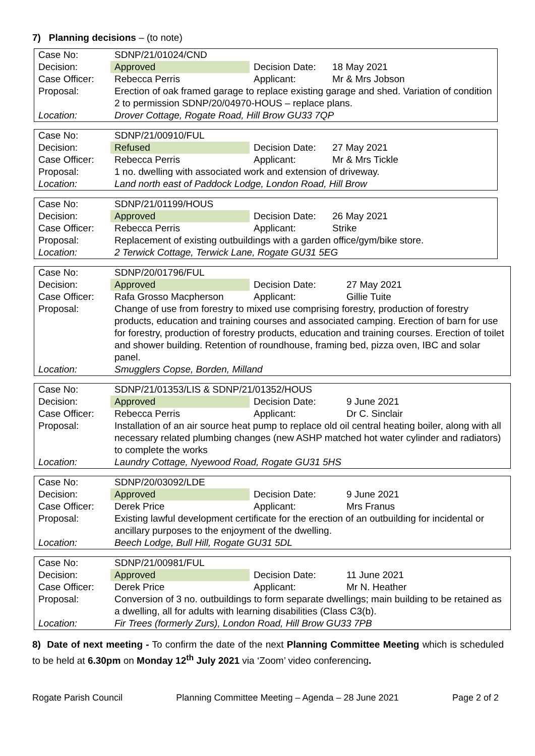7) Planning decisions – (to note)
| Case No: | SDNP/21/01024/CND | | |
| Decision: | Approved | Decision Date: | 18 May 2021 |
| Case Officer: | Rebecca Perris | Applicant: | Mr & Mrs Jobson |
| Proposal: | Erection of oak framed garage to replace existing garage and shed. Variation of condition 2 to permission SDNP/20/04970-HOUS – replace plans. | | |
| Location: | Drover Cottage, Rogate Road, Hill Brow GU33 7QP | | |
| Case No: | SDNP/21/00910/FUL | | |
| Decision: | Refused | Decision Date: | 27 May 2021 |
| Case Officer: | Rebecca Perris | Applicant: | Mr & Mrs Tickle |
| Proposal: | 1 no. dwelling with associated work and extension of driveway. | | |
| Location: | Land north east of Paddock Lodge, London Road, Hill Brow | | |
| Case No: | SDNP/21/01199/HOUS | | |
| Decision: | Approved | Decision Date: | 26 May 2021 |
| Case Officer: | Rebecca Perris | Applicant: | Strike |
| Proposal: | Replacement of existing outbuildings with a garden office/gym/bike store. | | |
| Location: | 2 Terwick Cottage, Terwick Lane, Rogate GU31 5EG | | |
| Case No: | SDNP/20/01796/FUL | | |
| Decision: | Approved | Decision Date: | 27 May 2021 |
| Case Officer: | Rafa Grosso Macpherson | Applicant: | Gillie Tuite |
| Proposal: | Change of use from forestry to mixed use comprising forestry, production of forestry products, education and training courses and associated camping. Erection of barn for use for forestry, production of forestry products, education and training courses. Erection of toilet and shower building. Retention of roundhouse, framing bed, pizza oven, IBC and solar panel. | | |
| Location: | Smugglers Copse, Borden, Milland | | |
| Case No: | SDNP/21/01353/LIS & SDNP/21/01352/HOUS | | |
| Decision: | Approved | Decision Date: | 9 June 2021 |
| Case Officer: | Rebecca Perris | Applicant: | Dr C. Sinclair |
| Proposal: | Installation of an air source heat pump to replace old oil central heating boiler, along with all necessary related plumbing changes (new ASHP matched hot water cylinder and radiators) to complete the works | | |
| Location: | Laundry Cottage, Nyewood Road, Rogate GU31 5HS | | |
| Case No: | SDNP/20/03092/LDE | | |
| Decision: | Approved | Decision Date: | 9 June 2021 |
| Case Officer: | Derek Price | Applicant: | Mrs Franus |
| Proposal: | Existing lawful development certificate for the erection of an outbuilding for incidental or ancillary purposes to the enjoyment of the dwelling. | | |
| Location: | Beech Lodge, Bull Hill, Rogate GU31 5DL | | |
| Case No: | SDNP/21/00981/FUL | | |
| Decision: | Approved | Decision Date: | 11 June 2021 |
| Case Officer: | Derek Price | Applicant: | Mr N. Heather |
| Proposal: | Conversion of 3 no. outbuildings to form separate dwellings; main building to be retained as a dwelling, all for adults with learning disabilities (Class C3(b). | | |
| Location: | Fir Trees (formerly Zurs), London Road, Hill Brow GU33 7PB | | |
8) Date of next meeting - To confirm the date of the next Planning Committee Meeting which is scheduled to be held at 6.30pm on Monday 12<sup>th</sup> July 2021 via ‘Zoom’ video conferencing.
Rogate Parish Council Planning Committee Meeting – Agenda – 28 June 2021 Page 2 of 2